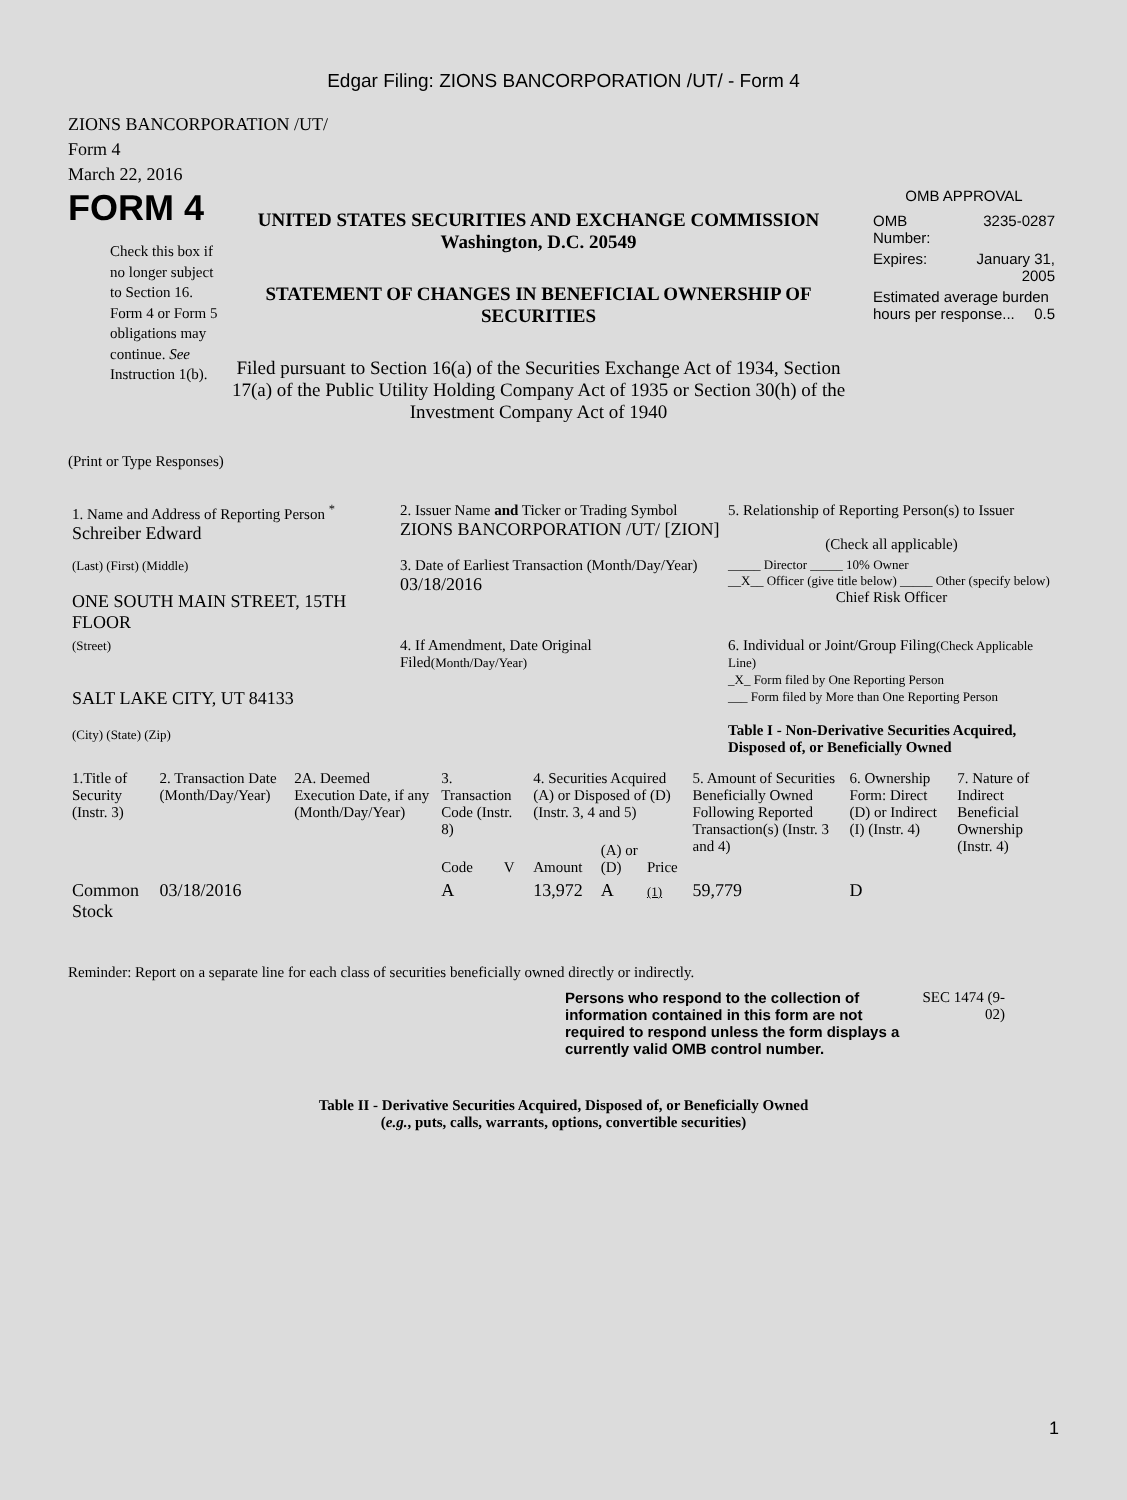Edgar Filing: ZIONS BANCORPORATION /UT/ - Form 4
ZIONS BANCORPORATION /UT/
Form 4
March 22, 2016
FORM 4
Check this box if no longer subject to Section 16. Form 4 or Form 5 obligations may continue. See Instruction 1(b).
UNITED STATES SECURITIES AND EXCHANGE COMMISSION
Washington, D.C. 20549
STATEMENT OF CHANGES IN BENEFICIAL OWNERSHIP OF SECURITIES
Filed pursuant to Section 16(a) of the Securities Exchange Act of 1934, Section 17(a) of the Public Utility Holding Company Act of 1935 or Section 30(h) of the Investment Company Act of 1940
OMB APPROVAL
| OMB Number: | 3235-0287 |
| Expires: | January 31, 2005 |
| Estimated average burden hours per response... 0.5 | |
(Print or Type Responses)
| 1. Name and Address of Reporting Person <sup>*</sup> Schreiber Edward | 2. Issuer Name and Ticker or Trading Symbol ZIONS BANCORPORATION /UT/ [ZION] | 5. Relationship of Reporting Person(s) to Issuer (Check all applicable) |
| (Last) (First) (Middle) ONE SOUTH MAIN STREET, 15TH FLOOR | 3. Date of Earliest Transaction (Month/Day/Year) 03/18/2016 | _____ Director _____ 10% Owner __X__ Officer (give title below) _____ Other (specify below) Chief Risk Officer |
| (Street) SALT LAKE CITY, UT 84133 (City) (State) (Zip) | 4. If Amendment, Date Original Filed (Month/Day/Year) | 6. Individual or Joint/Group Filing (Check Applicable Line) _X_ Form filed by One Reporting Person ___ Form filed by More than One Reporting Person Table I - Non-Derivative Securities Acquired, Disposed of, or Beneficially Owned |
| 1.Title of Security (Instr. 3) | 2. Transaction Date (Month/Day/Year) | 2A. Deemed Execution Date, if any (Month/Day/Year) | 3. Transaction Code (Instr. 8) | | 4. Securities Acquired (A) or Disposed of (D) (Instr. 3, 4 and 5) | | | 5. Amount of Securities Beneficially Owned Following Reported Transaction(s) (Instr. 3 and 4) | 6. Ownership Form: Direct (D) or Indirect (I) (Instr. 4) | 7. Nature of Indirect Beneficial Ownership (Instr. 4) |
| --- | --- | --- | --- | --- | --- | --- | --- | --- | --- | --- |
| | | | Code | V | Amount | (A) or (D) | Price | | | |
| Common Stock | 03/18/2016 | | A | | 13,972 | A | (1) | 59,779 | D | |
Reminder: Report on a separate line for each class of securities beneficially owned directly or indirectly.
Persons who respond to the collection of information contained in this form are not required to respond unless the form displays a currently valid OMB control number.
SEC 1474 (9-02)
Table II - Derivative Securities Acquired, Disposed of, or Beneficially Owned
(e.g., puts, calls, warrants, options, convertible securities)
1